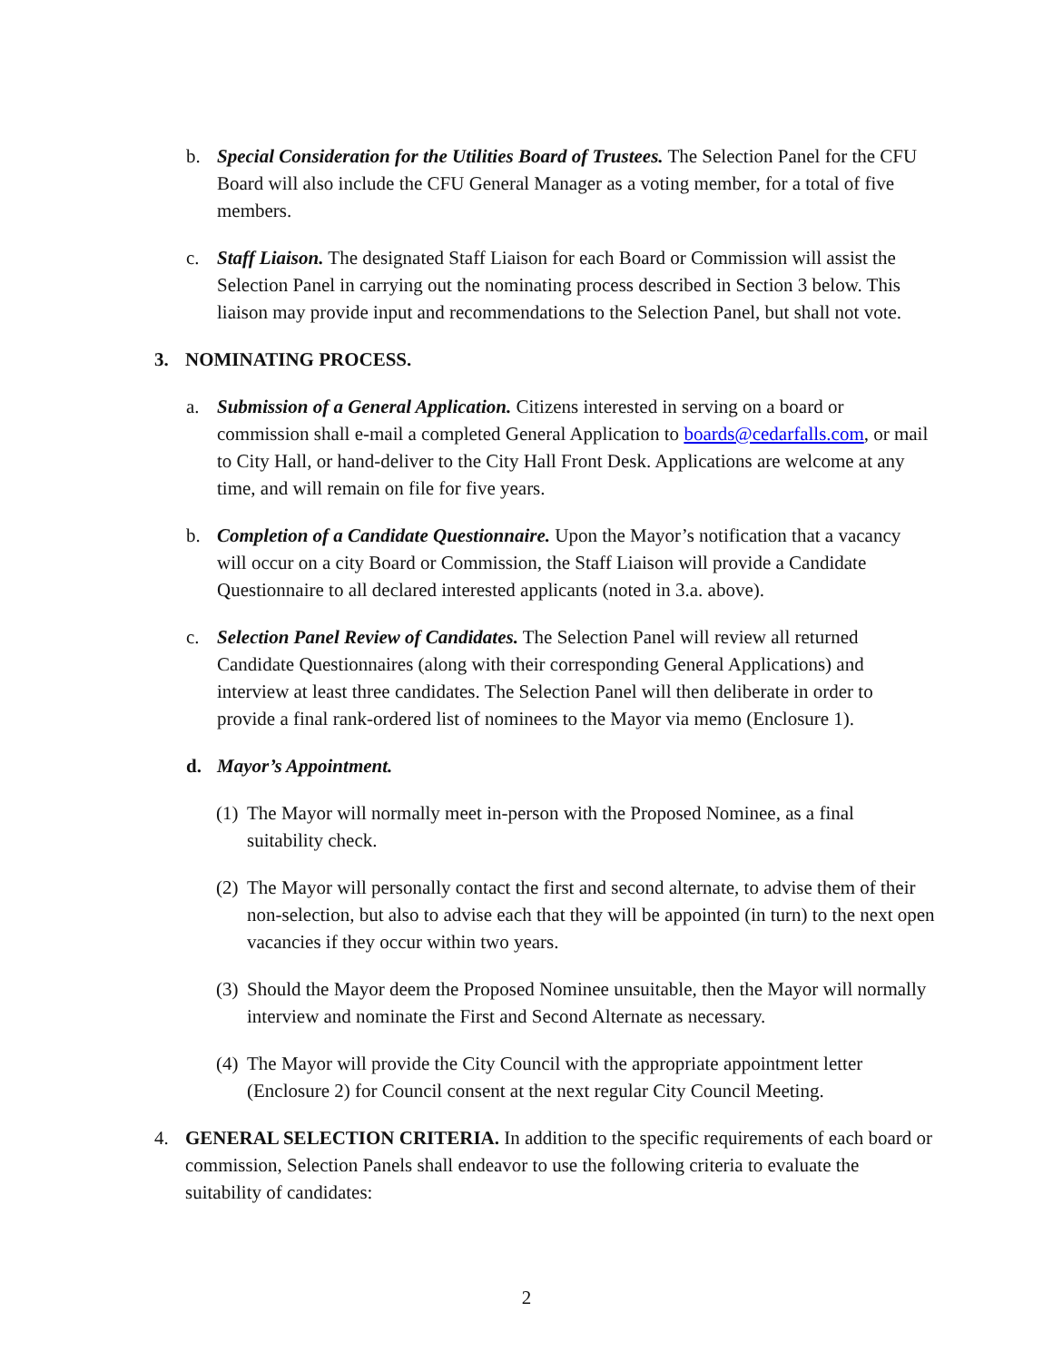b. Special Consideration for the Utilities Board of Trustees. The Selection Panel for the CFU Board will also include the CFU General Manager as a voting member, for a total of five members.
c. Staff Liaison. The designated Staff Liaison for each Board or Commission will assist the Selection Panel in carrying out the nominating process described in Section 3 below. This liaison may provide input and recommendations to the Selection Panel, but shall not vote.
3. NOMINATING PROCESS.
a. Submission of a General Application. Citizens interested in serving on a board or commission shall e-mail a completed General Application to boards@cedarfalls.com, or mail to City Hall, or hand-deliver to the City Hall Front Desk. Applications are welcome at any time, and will remain on file for five years.
b. Completion of a Candidate Questionnaire. Upon the Mayor’s notification that a vacancy will occur on a city Board or Commission, the Staff Liaison will provide a Candidate Questionnaire to all declared interested applicants (noted in 3.a. above).
c. Selection Panel Review of Candidates. The Selection Panel will review all returned Candidate Questionnaires (along with their corresponding General Applications) and interview at least three candidates. The Selection Panel will then deliberate in order to provide a final rank-ordered list of nominees to the Mayor via memo (Enclosure 1).
d. Mayor’s Appointment.
(1) The Mayor will normally meet in-person with the Proposed Nominee, as a final suitability check.
(2) The Mayor will personally contact the first and second alternate, to advise them of their non-selection, but also to advise each that they will be appointed (in turn) to the next open vacancies if they occur within two years.
(3) Should the Mayor deem the Proposed Nominee unsuitable, then the Mayor will normally interview and nominate the First and Second Alternate as necessary.
(4) The Mayor will provide the City Council with the appropriate appointment letter (Enclosure 2) for Council consent at the next regular City Council Meeting.
4. GENERAL SELECTION CRITERIA. In addition to the specific requirements of each board or commission, Selection Panels shall endeavor to use the following criteria to evaluate the suitability of candidates:
2